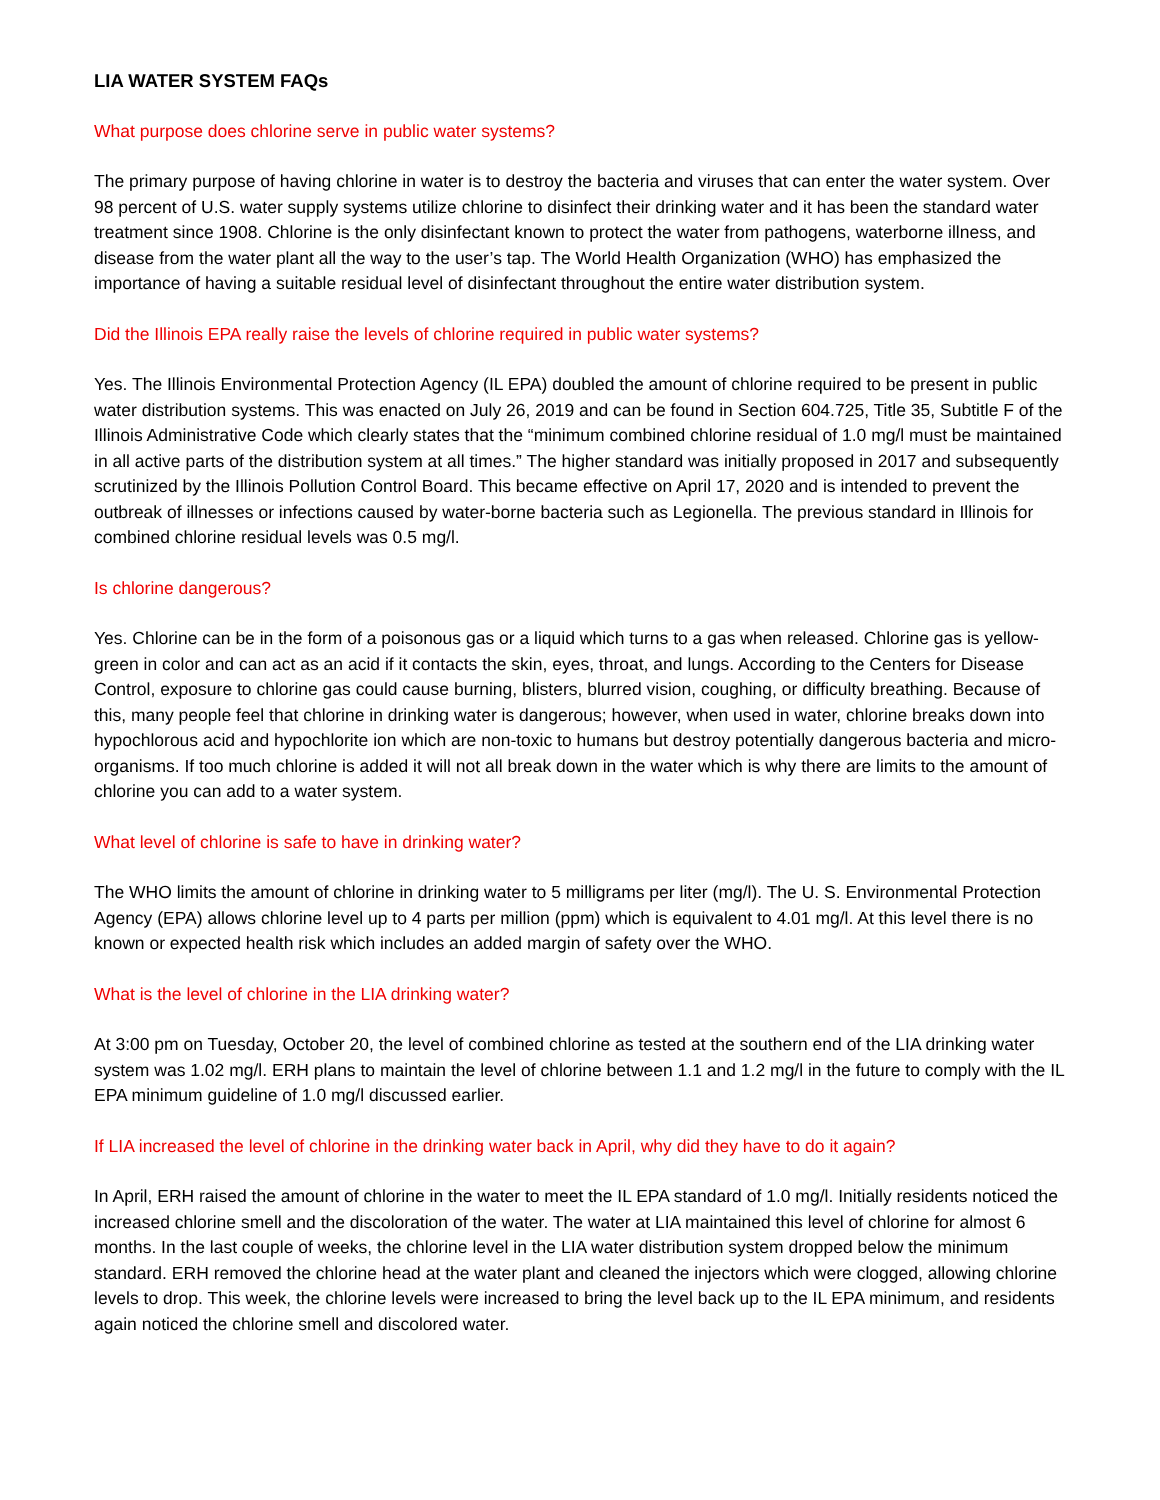LIA WATER SYSTEM FAQs
What purpose does chlorine serve in public water systems?
The primary purpose of having chlorine in water is to destroy the bacteria and viruses that can enter the water system. Over 98 percent of U.S. water supply systems utilize chlorine to disinfect their drinking water and it has been the standard water treatment since 1908. Chlorine is the only disinfectant known to protect the water from pathogens, waterborne illness, and disease from the water plant all the way to the user’s tap. The World Health Organization (WHO) has emphasized the importance of having a suitable residual level of disinfectant throughout the entire water distribution system.
Did the Illinois EPA really raise the levels of chlorine required in public water systems?
Yes. The Illinois Environmental Protection Agency (IL EPA) doubled the amount of chlorine required to be present in public water distribution systems. This was enacted on July 26, 2019 and can be found in Section 604.725, Title 35, Subtitle F of the Illinois Administrative Code which clearly states that the “minimum combined chlorine residual of 1.0 mg/l must be maintained in all active parts of the distribution system at all times.” The higher standard was initially proposed in 2017 and subsequently scrutinized by the Illinois Pollution Control Board. This became effective on April 17, 2020 and is intended to prevent the outbreak of illnesses or infections caused by water-borne bacteria such as Legionella. The previous standard in Illinois for combined chlorine residual levels was 0.5 mg/l.
Is chlorine dangerous?
Yes. Chlorine can be in the form of a poisonous gas or a liquid which turns to a gas when released. Chlorine gas is yellow-green in color and can act as an acid if it contacts the skin, eyes, throat, and lungs. According to the Centers for Disease Control, exposure to chlorine gas could cause burning, blisters, blurred vision, coughing, or difficulty breathing. Because of this, many people feel that chlorine in drinking water is dangerous; however, when used in water, chlorine breaks down into hypochlorous acid and hypochlorite ion which are non-toxic to humans but destroy potentially dangerous bacteria and micro-organisms. If too much chlorine is added it will not all break down in the water which is why there are limits to the amount of chlorine you can add to a water system.
What level of chlorine is safe to have in drinking water?
The WHO limits the amount of chlorine in drinking water to 5 milligrams per liter (mg/l). The U. S. Environmental Protection Agency (EPA) allows chlorine level up to 4 parts per million (ppm) which is equivalent to 4.01 mg/l. At this level there is no known or expected health risk which includes an added margin of safety over the WHO.
What is the level of chlorine in the LIA drinking water?
At 3:00 pm on Tuesday, October 20, the level of combined chlorine as tested at the southern end of the LIA drinking water system was 1.02 mg/l. ERH plans to maintain the level of chlorine between 1.1 and 1.2 mg/l in the future to comply with the IL EPA minimum guideline of 1.0 mg/l discussed earlier.
If LIA increased the level of chlorine in the drinking water back in April, why did they have to do it again?
In April, ERH raised the amount of chlorine in the water to meet the IL EPA standard of 1.0 mg/l. Initially residents noticed the increased chlorine smell and the discoloration of the water. The water at LIA maintained this level of chlorine for almost 6 months. In the last couple of weeks, the chlorine level in the LIA water distribution system dropped below the minimum standard. ERH removed the chlorine head at the water plant and cleaned the injectors which were clogged, allowing chlorine levels to drop. This week, the chlorine levels were increased to bring the level back up to the IL EPA minimum, and residents again noticed the chlorine smell and discolored water.